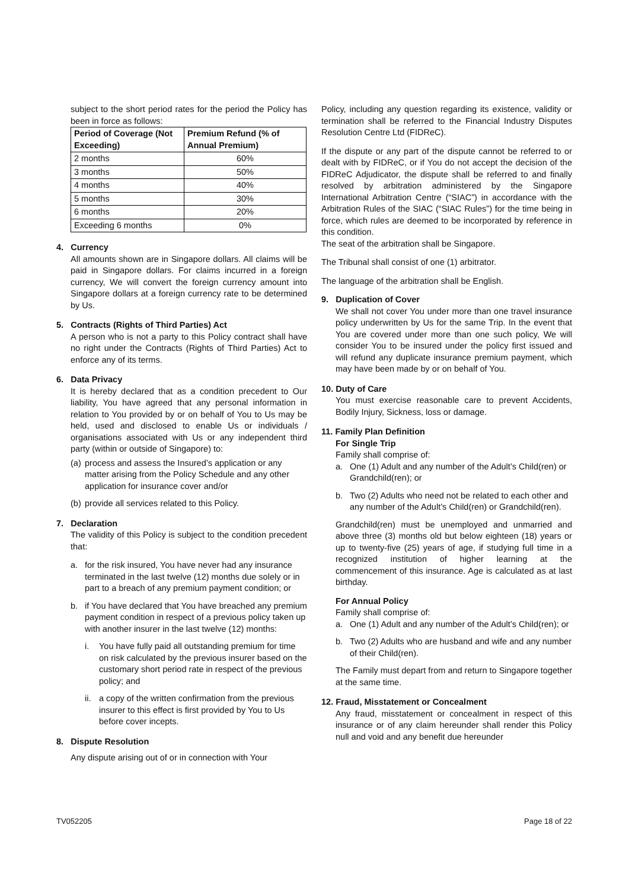subject to the short period rates for the period the Policy has been in force as follows:
| Period of Coverage (Not Exceeding) | Premium Refund (% of Annual Premium) |
| --- | --- |
| 2 months | 60% |
| 3 months | 50% |
| 4 months | 40% |
| 5 months | 30% |
| 6 months | 20% |
| Exceeding 6 months | 0% |
4. Currency
All amounts shown are in Singapore dollars. All claims will be paid in Singapore dollars. For claims incurred in a foreign currency, We will convert the foreign currency amount into Singapore dollars at a foreign currency rate to be determined by Us.
5. Contracts (Rights of Third Parties) Act
A person who is not a party to this Policy contract shall have no right under the Contracts (Rights of Third Parties) Act to enforce any of its terms.
6. Data Privacy
It is hereby declared that as a condition precedent to Our liability, You have agreed that any personal information in relation to You provided by or on behalf of You to Us may be held, used and disclosed to enable Us or individuals / organisations associated with Us or any independent third party (within or outside of Singapore) to:
(a) process and assess the Insured’s application or any matter arising from the Policy Schedule and any other application for insurance cover and/or
(b) provide all services related to this Policy.
7. Declaration
The validity of this Policy is subject to the condition precedent that:
a. for the risk insured, You have never had any insurance terminated in the last twelve (12) months due solely or in part to a breach of any premium payment condition; or
b. if You have declared that You have breached any premium payment condition in respect of a previous policy taken up with another insurer in the last twelve (12) months:
i. You have fully paid all outstanding premium for time on risk calculated by the previous insurer based on the customary short period rate in respect of the previous policy; and
ii. a copy of the written confirmation from the previous insurer to this effect is first provided by You to Us before cover incepts.
8. Dispute Resolution
Any dispute arising out of or in connection with Your
Policy, including any question regarding its existence, validity or termination shall be referred to the Financial Industry Disputes Resolution Centre Ltd (FIDReC).
If the dispute or any part of the dispute cannot be referred to or dealt with by FIDReC, or if You do not accept the decision of the FIDReC Adjudicator, the dispute shall be referred to and finally resolved by arbitration administered by the Singapore International Arbitration Centre (“SIAC”) in accordance with the Arbitration Rules of the SIAC (“SIAC Rules”) for the time being in force, which rules are deemed to be incorporated by reference in this condition.
The seat of the arbitration shall be Singapore.
The Tribunal shall consist of one (1) arbitrator.
The language of the arbitration shall be English.
9. Duplication of Cover
We shall not cover You under more than one travel insurance policy underwritten by Us for the same Trip. In the event that You are covered under more than one such policy, We will consider You to be insured under the policy first issued and will refund any duplicate insurance premium payment, which may have been made by or on behalf of You.
10. Duty of Care
You must exercise reasonable care to prevent Accidents, Bodily Injury, Sickness, loss or damage.
11. Family Plan Definition
For Single Trip
Family shall comprise of:
a. One (1) Adult and any number of the Adult’s Child(ren) or Grandchild(ren); or
b. Two (2) Adults who need not be related to each other and any number of the Adult’s Child(ren) or Grandchild(ren).
Grandchild(ren) must be unemployed and unmarried and above three (3) months old but below eighteen (18) years or up to twenty-five (25) years of age, if studying full time in a recognized institution of higher learning at the commencement of this insurance. Age is calculated as at last birthday.
For Annual Policy
Family shall comprise of:
a. One (1) Adult and any number of the Adult’s Child(ren); or
b. Two (2) Adults who are husband and wife and any number of their Child(ren).
The Family must depart from and return to Singapore together at the same time.
12. Fraud, Misstatement or Concealment
Any fraud, misstatement or concealment in respect of this insurance or of any claim hereunder shall render this Policy null and void and any benefit due hereunder
TV052205 Page 18 of 22